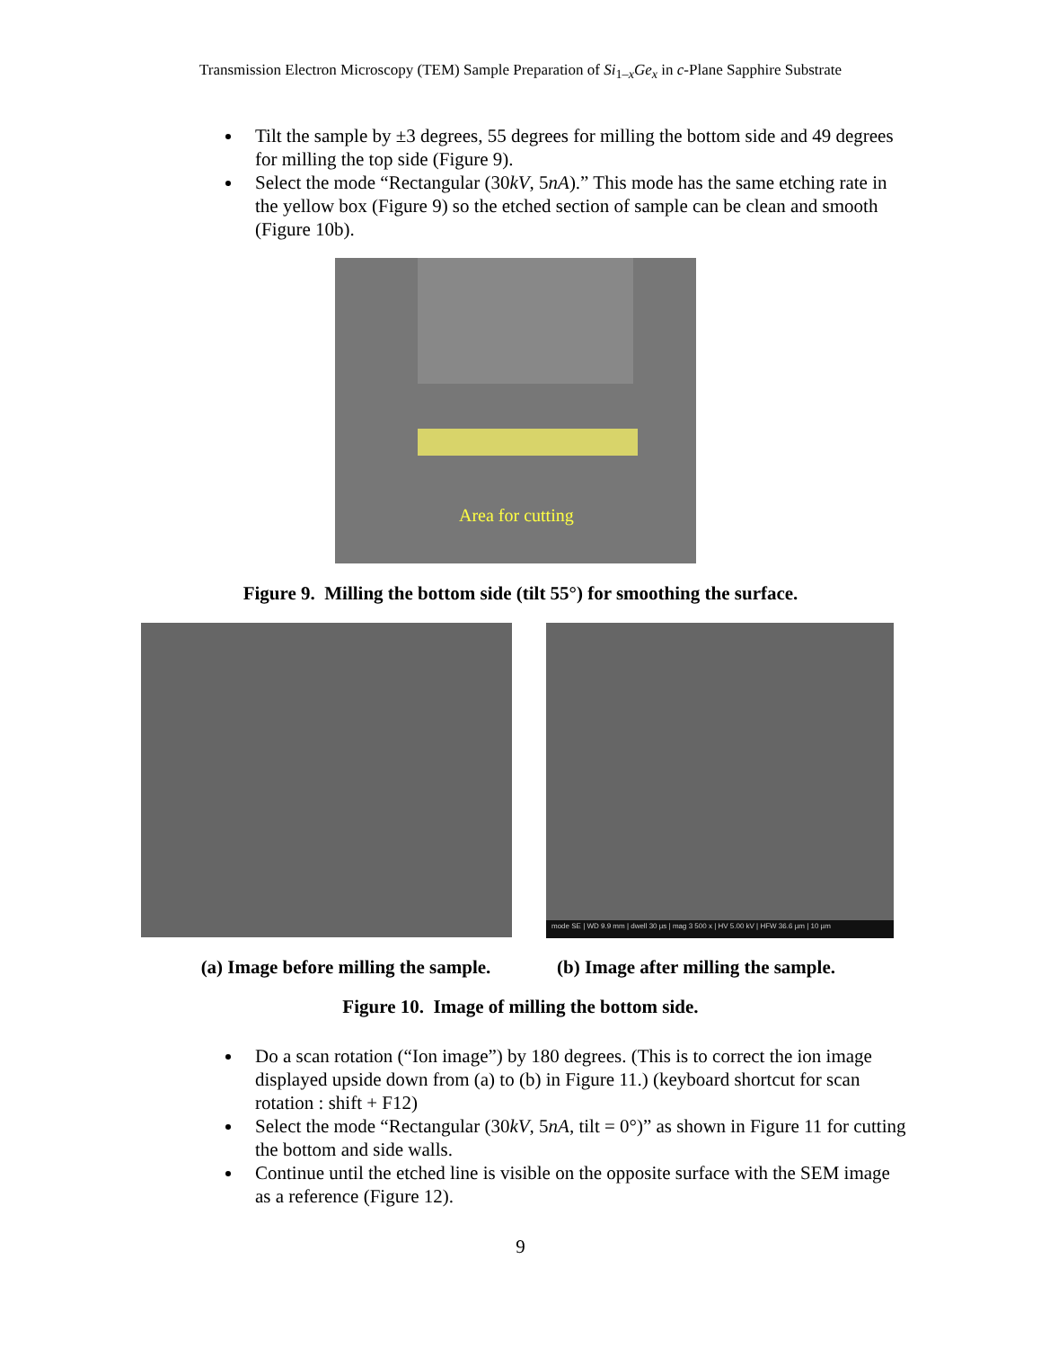Transmission Electron Microscopy (TEM) Sample Preparation of Si<sub>1–x</sub>Ge<sub>x</sub> in c-Plane Sapphire Substrate
Tilt the sample by ±3 degrees, 55 degrees for milling the bottom side and 49 degrees for milling the top side (Figure 9).
Select the mode “Rectangular (30kV, 5nA).” This mode has the same etching rate in the yellow box (Figure 9) so the etched section of sample can be clean and smooth (Figure 10b).
Area for cutting
Figure 9. Milling the bottom side (tilt 55°) for smoothing the surface.
mode SE | WD 9.9 mm | dwell 30 µs | mag 3 500 x | HV 5.00 kV | HFW 36.6 µm | 10 µm
(a) Image before milling the sample.
(b) Image after milling the sample.
Figure 10. Image of milling the bottom side.
Do a scan rotation (“Ion image”) by 180 degrees. (This is to correct the ion image displayed upside down from (a) to (b) in Figure 11.) (keyboard shortcut for scan rotation : shift + F12)
Select the mode “Rectangular (30kV, 5nA, tilt = 0°)” as shown in Figure 11 for cutting the bottom and side walls.
Continue until the etched line is visible on the opposite surface with the SEM image as a reference (Figure 12).
9